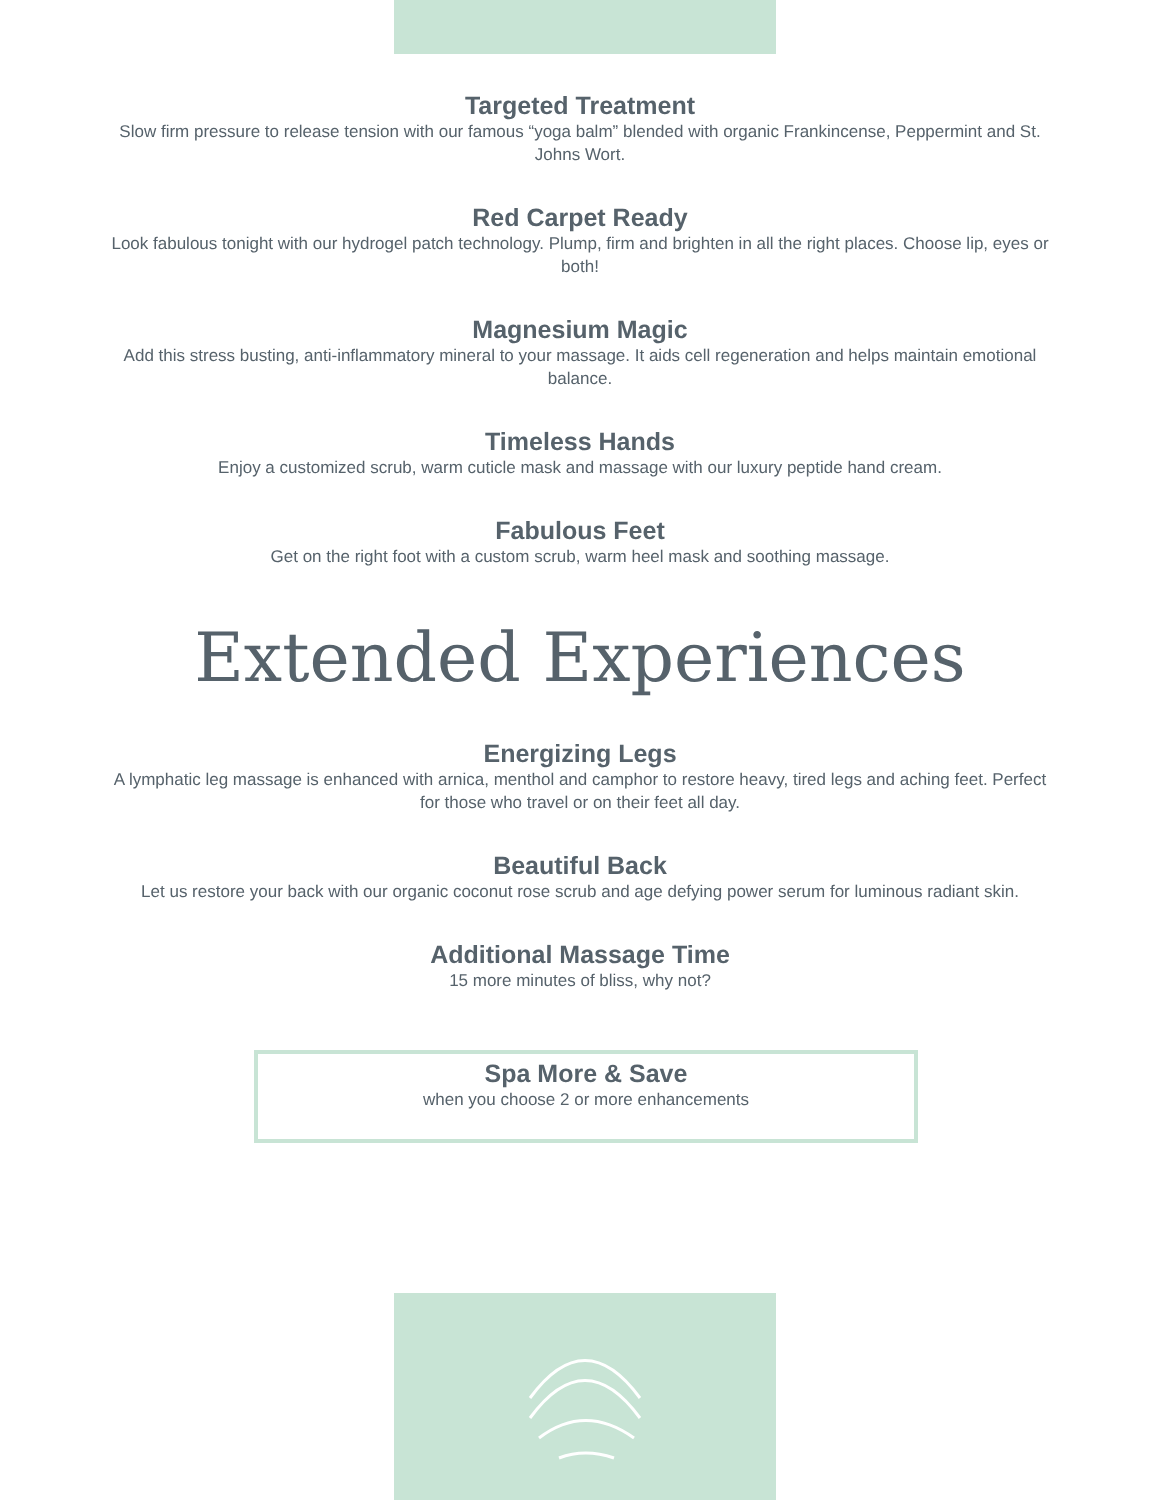Targeted Treatment
Slow firm pressure to release tension with our famous “yoga balm” blended with organic Frankincense, Peppermint and St. Johns Wort.
Red Carpet Ready
Look fabulous tonight with our hydrogel patch technology. Plump, firm and brighten in all the right places. Choose lip, eyes or both!
Magnesium Magic
Add this stress busting, anti-inflammatory mineral to your massage. It aids cell regeneration and helps maintain emotional balance.
Timeless Hands
Enjoy a customized scrub, warm cuticle mask and massage with our luxury peptide hand cream.
Fabulous Feet
Get on the right foot with a custom scrub, warm heel mask and soothing massage.
Extended Experiences
Energizing Legs
A lymphatic leg massage is enhanced with arnica, menthol and camphor to restore heavy, tired legs and aching feet. Perfect for those who travel or on their feet all day.
Beautiful Back
Let us restore your back with our organic coconut rose scrub and age defying power serum for luminous radiant skin.
Additional Massage Time
15 more minutes of bliss, why not?
Spa More & Save
when you choose 2 or more enhancements